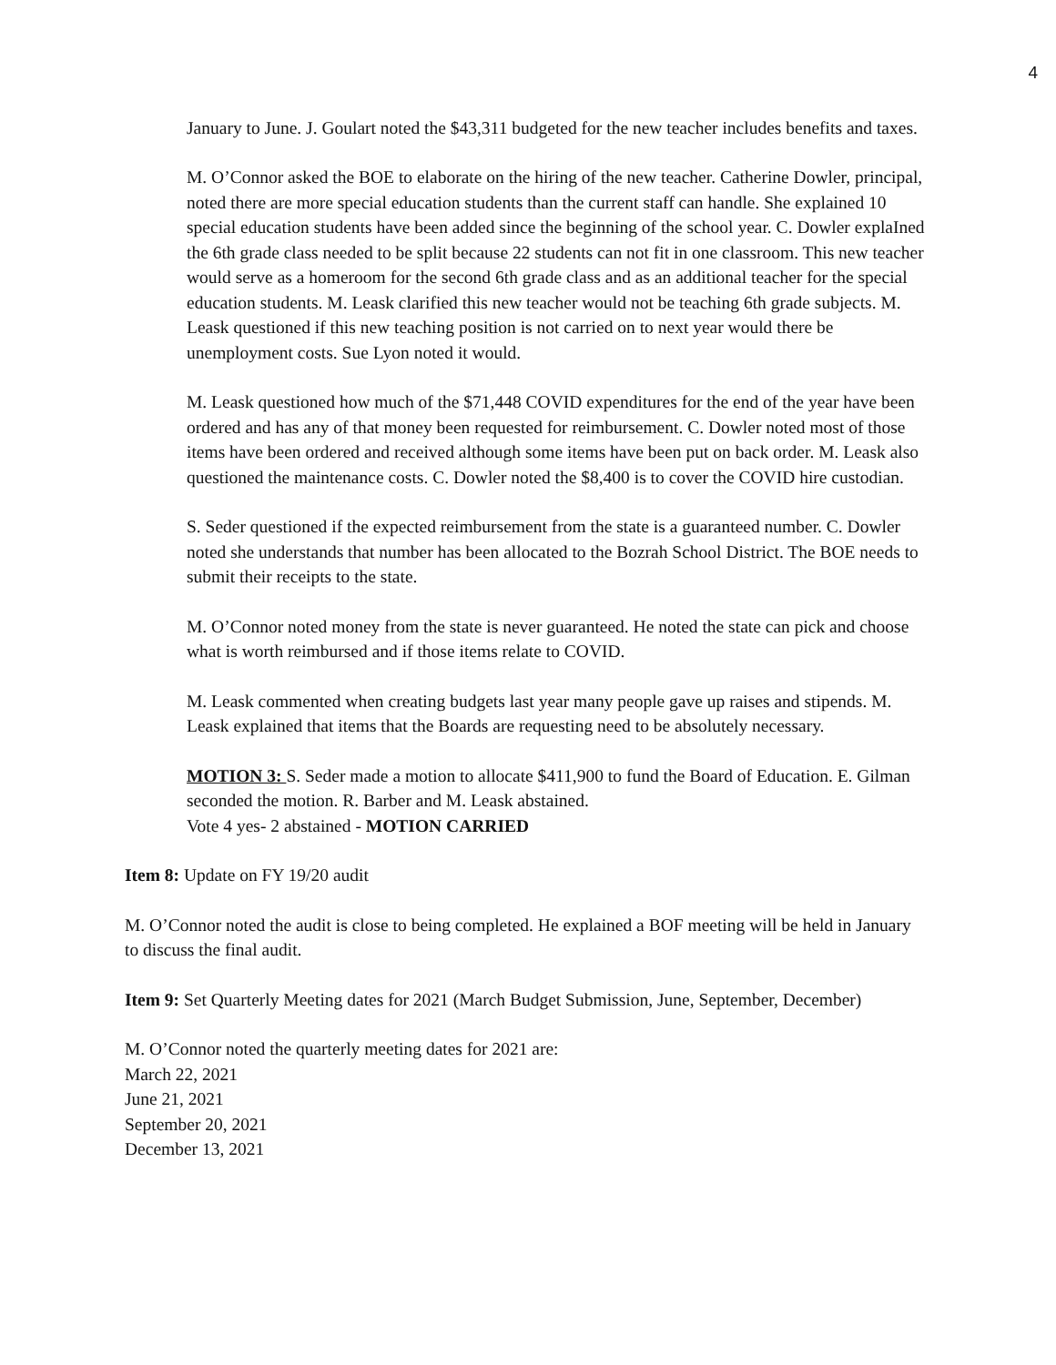4
January to June. J. Goulart noted the $43,311 budgeted for the new teacher includes benefits and taxes.
M. O’Connor asked the BOE to elaborate on the hiring of the new teacher. Catherine Dowler, principal, noted there are more special education students than the current staff can handle. She explained 10 special education students have been added since the beginning of the school year. C. Dowler explaIned the 6th grade class needed to be split because 22 students can not fit in one classroom. This new teacher would serve as a homeroom for the second 6th grade class and as an additional teacher for the special education students. M. Leask clarified this new teacher would not be teaching 6th grade subjects. M. Leask questioned if this new teaching position is not carried on to next year would there be unemployment costs. Sue Lyon noted it would.
M. Leask questioned how much of the $71,448 COVID expenditures for the end of the year have been ordered and has any of that money been requested for reimbursement. C. Dowler noted most of those items have been ordered and received although some items have been put on back order. M. Leask also questioned the maintenance costs. C. Dowler noted the $8,400 is to cover the COVID hire custodian.
S. Seder questioned if the expected reimbursement from the state is a guaranteed number. C. Dowler noted she understands that number has been allocated to the Bozrah School District. The BOE needs to submit their receipts to the state.
M. O’Connor noted money from the state is never guaranteed. He noted the state can pick and choose what is worth reimbursed and if those items relate to COVID.
M. Leask commented when creating budgets last year many people gave up raises and stipends. M. Leask explained that items that the Boards are requesting need to be absolutely necessary.
MOTION 3: S. Seder made a motion to allocate $411,900 to fund the Board of Education. E. Gilman seconded the motion. R. Barber and M. Leask abstained.
Vote 4 yes- 2 abstained - MOTION CARRIED
Item 8: Update on FY 19/20 audit
M. O’Connor noted the audit is close to being completed. He explained a BOF meeting will be held in January to discuss the final audit.
Item 9: Set Quarterly Meeting dates for 2021 (March Budget Submission, June, September, December)
M. O’Connor noted the quarterly meeting dates for 2021 are:
March 22, 2021
June 21, 2021
September 20, 2021
December 13, 2021